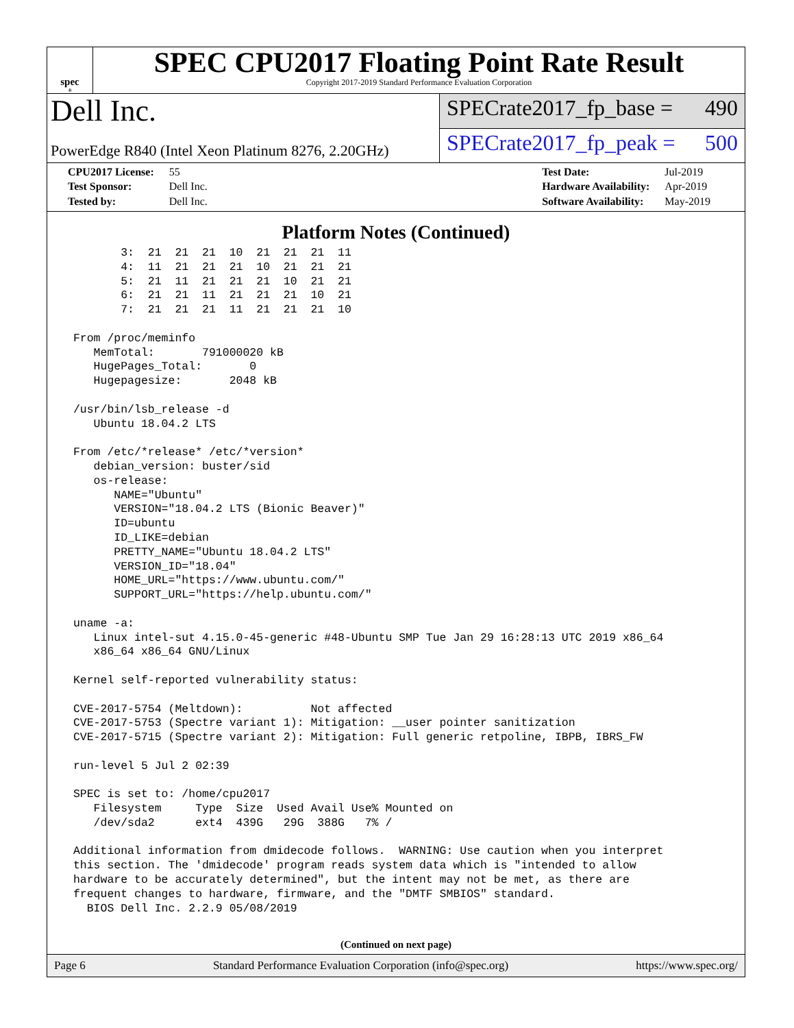spec<sup>®</sup>
SPEC CPU2017 Floating Point Rate Result
Copyright 2017-2019 Standard Performance Evaluation Corporation
Dell Inc.
PowerEdge R840 (Intel Xeon Platinum 8276, 2.20GHz)
SPECrate2017_fp_base = 490
SPECrate2017_fp_peak = 500
| CPU2017 License: | 55 |
| Test Sponsor: | Dell Inc. |
| Tested by: | Dell Inc. |
| Test Date: | Jul-2019 |
| Hardware Availability: | Apr-2019 |
| Software Availability: | May-2019 |
Platform Notes (Continued)
        3:  21  21  21  10  21  21  21  11
        4:  11  21  21  21  10  21  21  21
        5:  21  11  21  21  21  10  21  21
        6:  21  21  11  21  21  21  10  21
        7:  21  21  21  11  21  21  21  10

 From /proc/meminfo
    MemTotal:       791000020 kB
    HugePages_Total:       0
    Hugepagesize:       2048 kB

 /usr/bin/lsb_release -d
    Ubuntu 18.04.2 LTS

 From /etc/*release* /etc/*version*
    debian_version: buster/sid
    os-release:
       NAME="Ubuntu"
       VERSION="18.04.2 LTS (Bionic Beaver)"
       ID=ubuntu
       ID_LIKE=debian
       PRETTY_NAME="Ubuntu 18.04.2 LTS"
       VERSION_ID="18.04"
       HOME_URL="https://www.ubuntu.com/"
       SUPPORT_URL="https://help.ubuntu.com/"

 uname -a:
    Linux intel-sut 4.15.0-45-generic #48-Ubuntu SMP Tue Jan 29 16:28:13 UTC 2019 x86_64
    x86_64 x86_64 GNU/Linux

 Kernel self-reported vulnerability status:

 CVE-2017-5754 (Meltdown):          Not affected
 CVE-2017-5753 (Spectre variant 1): Mitigation: __user pointer sanitization
 CVE-2017-5715 (Spectre variant 2): Mitigation: Full generic retpoline, IBPB, IBRS_FW

 run-level 5 Jul 2 02:39

 SPEC is set to: /home/cpu2017
    Filesystem     Type  Size  Used Avail Use% Mounted on
    /dev/sda2      ext4  439G   29G  388G   7% /

 Additional information from dmidecode follows.  WARNING: Use caution when you interpret
 this section. The 'dmidecode' program reads system data which is "intended to allow
 hardware to be accurately determined", but the intent may not be met, as there are
 frequent changes to hardware, firmware, and the "DMTF SMBIOS" standard.
   BIOS Dell Inc. 2.2.9 05/08/2019
(Continued on next page)
Page 6 Standard Performance Evaluation Corporation (info@spec.org) https://www.spec.org/